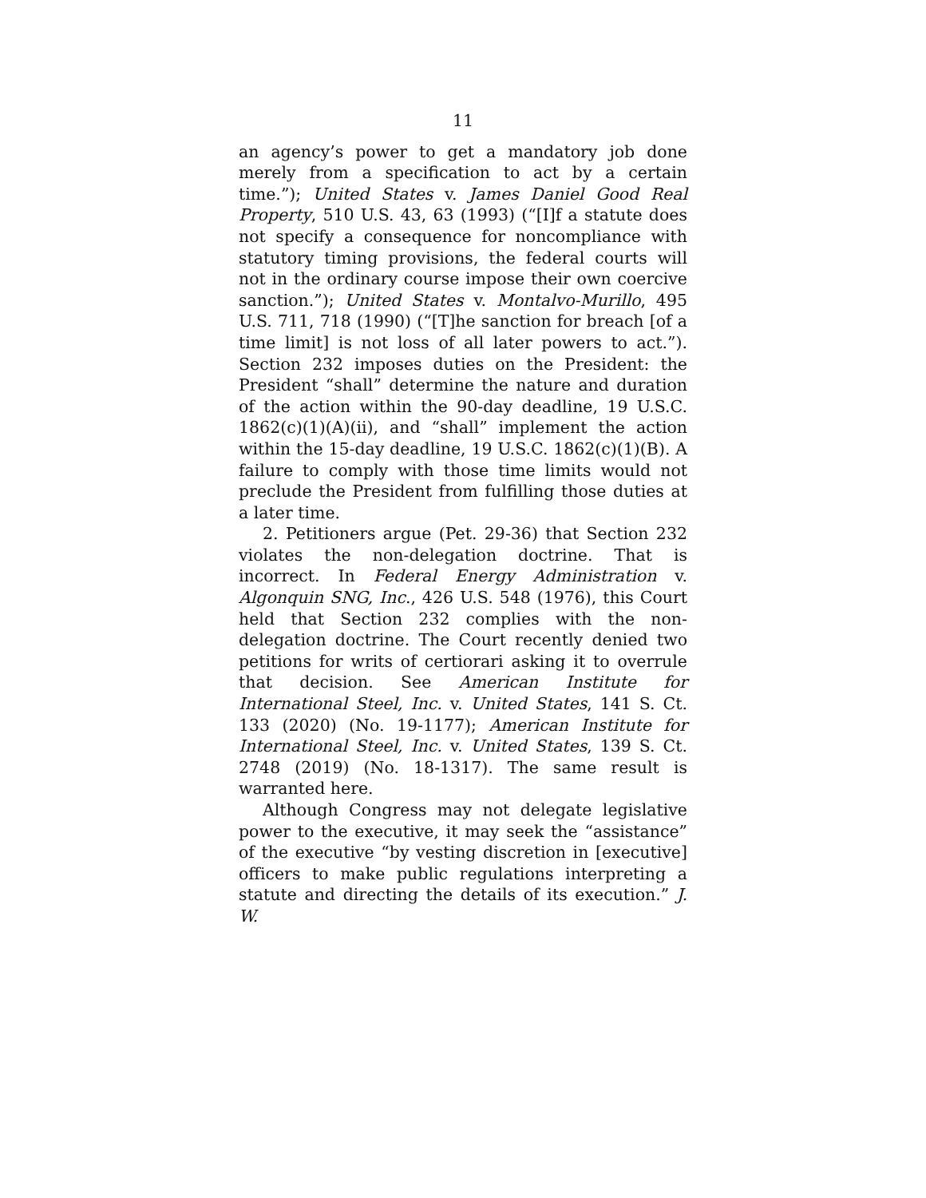11
an agency’s power to get a mandatory job done merely from a specification to act by a certain time.”); United States v. James Daniel Good Real Property, 510 U.S. 43, 63 (1993) (“[I]f a statute does not specify a consequence for noncompliance with statutory timing provisions, the federal courts will not in the ordinary course impose their own coercive sanction.”); United States v. Montalvo-Murillo, 495 U.S. 711, 718 (1990) (“[T]he sanction for breach [of a time limit] is not loss of all later powers to act.”). Section 232 imposes duties on the President: the President “shall” determine the nature and duration of the action within the 90-day deadline, 19 U.S.C. 1862(c)(1)(A)(ii), and “shall” implement the action within the 15-day deadline, 19 U.S.C. 1862(c)(1)(B). A failure to comply with those time limits would not preclude the President from fulfilling those duties at a later time.
2. Petitioners argue (Pet. 29-36) that Section 232 violates the non-delegation doctrine. That is incorrect. In Federal Energy Administration v. Algonquin SNG, Inc., 426 U.S. 548 (1976), this Court held that Section 232 complies with the non-delegation doctrine. The Court recently denied two petitions for writs of certiorari asking it to overrule that decision. See American Institute for International Steel, Inc. v. United States, 141 S. Ct. 133 (2020) (No. 19-1177); American Institute for International Steel, Inc. v. United States, 139 S. Ct. 2748 (2019) (No. 18-1317). The same result is warranted here.
Although Congress may not delegate legislative power to the executive, it may seek the “assistance” of the executive “by vesting discretion in [executive] officers to make public regulations interpreting a statute and directing the details of its execution.” J. W.